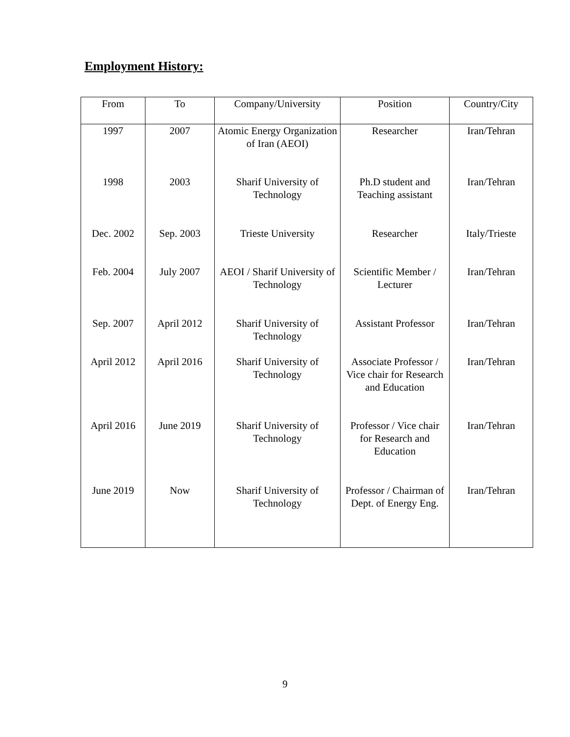Employment History:
| From | To | Company/University | Position | Country/City |
| --- | --- | --- | --- | --- |
| 1997 | 2007 | Atomic Energy Organization of Iran (AEOI) | Researcher | Iran/Tehran |
| 1998 | 2003 | Sharif University of Technology | Ph.D student and Teaching assistant | Iran/Tehran |
| Dec. 2002 | Sep. 2003 | Trieste University | Researcher | Italy/Trieste |
| Feb. 2004 | July 2007 | AEOI / Sharif University of Technology | Scientific Member / Lecturer | Iran/Tehran |
| Sep. 2007 | April 2012 | Sharif University of Technology | Assistant Professor | Iran/Tehran |
| April 2012 | April 2016 | Sharif University of Technology | Associate Professor / Vice chair for Research and Education | Iran/Tehran |
| April 2016 | June 2019 | Sharif University of Technology | Professor / Vice chair for Research and Education | Iran/Tehran |
| June 2019 | Now | Sharif University of Technology | Professor / Chairman of Dept. of Energy Eng. | Iran/Tehran |
9